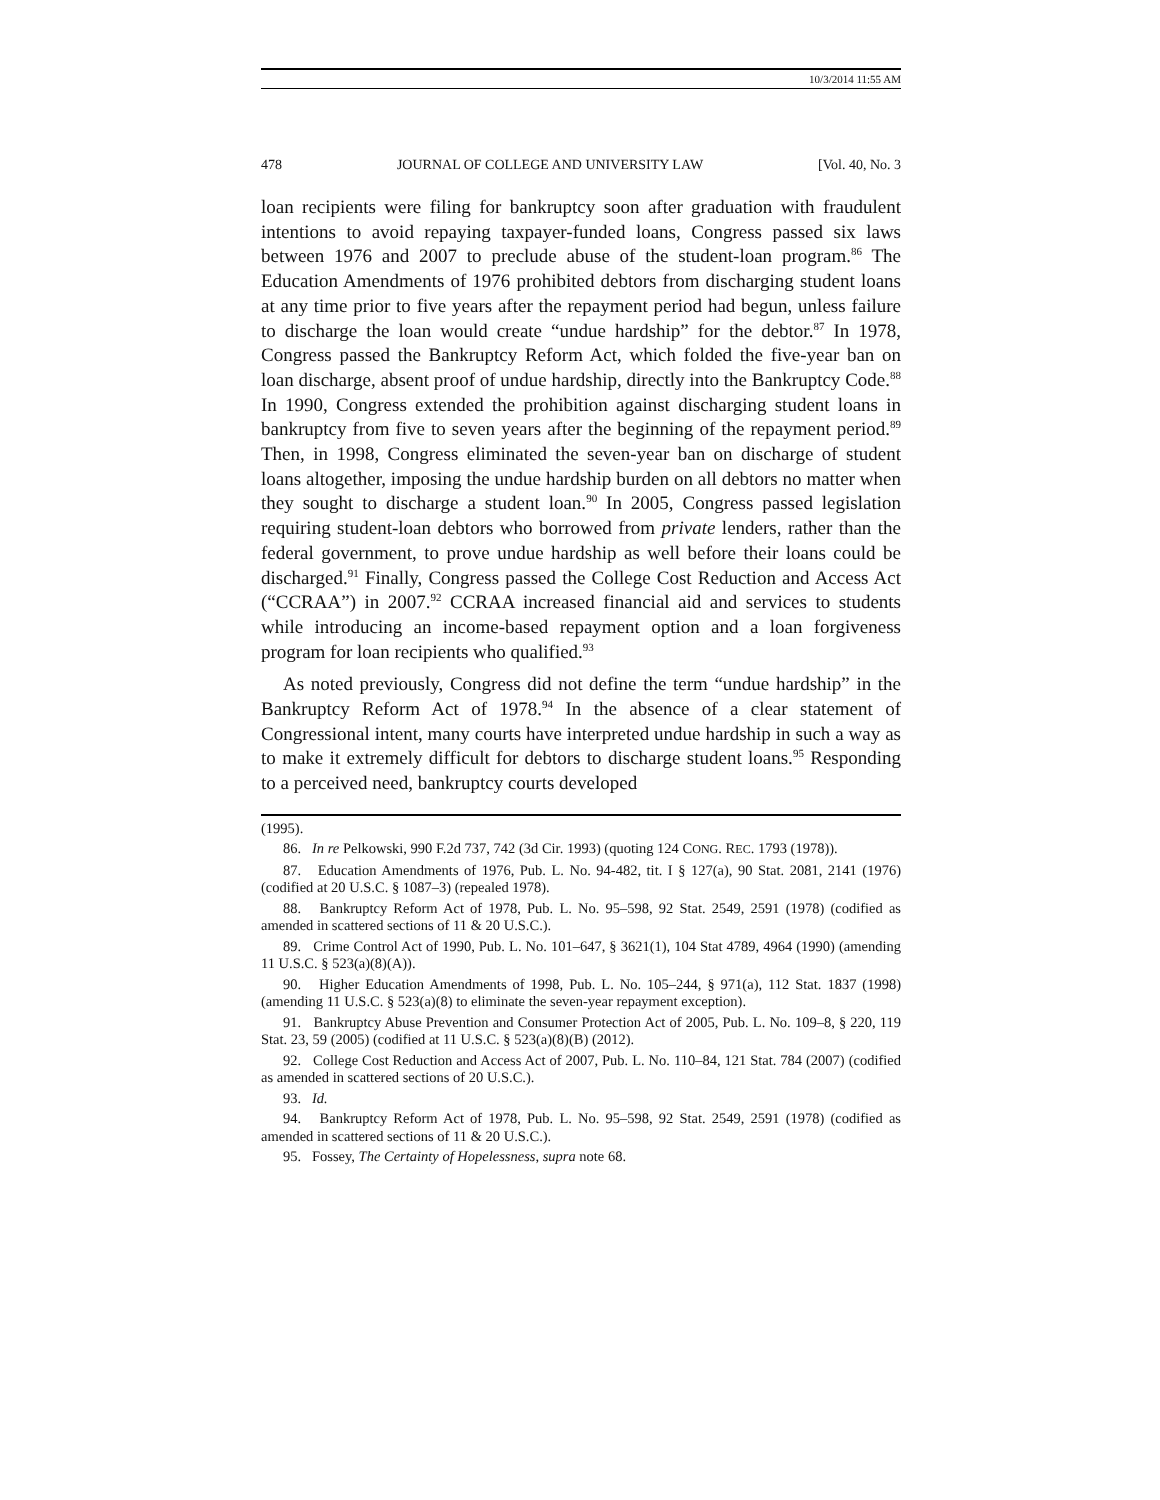10/3/2014 11:55 AM
478 JOURNAL OF COLLEGE AND UNIVERSITY LAW [Vol. 40, No. 3
loan recipients were filing for bankruptcy soon after graduation with fraudulent intentions to avoid repaying taxpayer-funded loans, Congress passed six laws between 1976 and 2007 to preclude abuse of the student-loan program.<sup>86</sup> The Education Amendments of 1976 prohibited debtors from discharging student loans at any time prior to five years after the repayment period had begun, unless failure to discharge the loan would create “undue hardship” for the debtor.<sup>87</sup> In 1978, Congress passed the Bankruptcy Reform Act, which folded the five-year ban on loan discharge, absent proof of undue hardship, directly into the Bankruptcy Code.<sup>88</sup> In 1990, Congress extended the prohibition against discharging student loans in bankruptcy from five to seven years after the beginning of the repayment period.<sup>89</sup> Then, in 1998, Congress eliminated the seven-year ban on discharge of student loans altogether, imposing the undue hardship burden on all debtors no matter when they sought to discharge a student loan.<sup>90</sup> In 2005, Congress passed legislation requiring student-loan debtors who borrowed from private lenders, rather than the federal government, to prove undue hardship as well before their loans could be discharged.<sup>91</sup> Finally, Congress passed the College Cost Reduction and Access Act (“CCRAA”) in 2007.<sup>92</sup> CCRAA increased financial aid and services to students while introducing an income-based repayment option and a loan forgiveness program for loan recipients who qualified.<sup>93</sup>
As noted previously, Congress did not define the term “undue hardship” in the Bankruptcy Reform Act of 1978.<sup>94</sup> In the absence of a clear statement of Congressional intent, many courts have interpreted undue hardship in such a way as to make it extremely difficult for debtors to discharge student loans.<sup>95</sup> Responding to a perceived need, bankruptcy courts developed
(1995).
86. In re Pelkowski, 990 F.2d 737, 742 (3d Cir. 1993) (quoting 124 CONG. REC. 1793 (1978)).
87. Education Amendments of 1976, Pub. L. No. 94-482, tit. I § 127(a), 90 Stat. 2081, 2141 (1976) (codified at 20 U.S.C. § 1087–3) (repealed 1978).
88. Bankruptcy Reform Act of 1978, Pub. L. No. 95–598, 92 Stat. 2549, 2591 (1978) (codified as amended in scattered sections of 11 & 20 U.S.C.).
89. Crime Control Act of 1990, Pub. L. No. 101–647, § 3621(1), 104 Stat 4789, 4964 (1990) (amending 11 U.S.C. § 523(a)(8)(A)).
90. Higher Education Amendments of 1998, Pub. L. No. 105–244, § 971(a), 112 Stat. 1837 (1998) (amending 11 U.S.C. § 523(a)(8) to eliminate the seven-year repayment exception).
91. Bankruptcy Abuse Prevention and Consumer Protection Act of 2005, Pub. L. No. 109–8, § 220, 119 Stat. 23, 59 (2005) (codified at 11 U.S.C. § 523(a)(8)(B) (2012).
92. College Cost Reduction and Access Act of 2007, Pub. L. No. 110–84, 121 Stat. 784 (2007) (codified as amended in scattered sections of 20 U.S.C.).
93. Id.
94. Bankruptcy Reform Act of 1978, Pub. L. No. 95–598, 92 Stat. 2549, 2591 (1978) (codified as amended in scattered sections of 11 & 20 U.S.C.).
95. Fossey, The Certainty of Hopelessness, supra note 68.